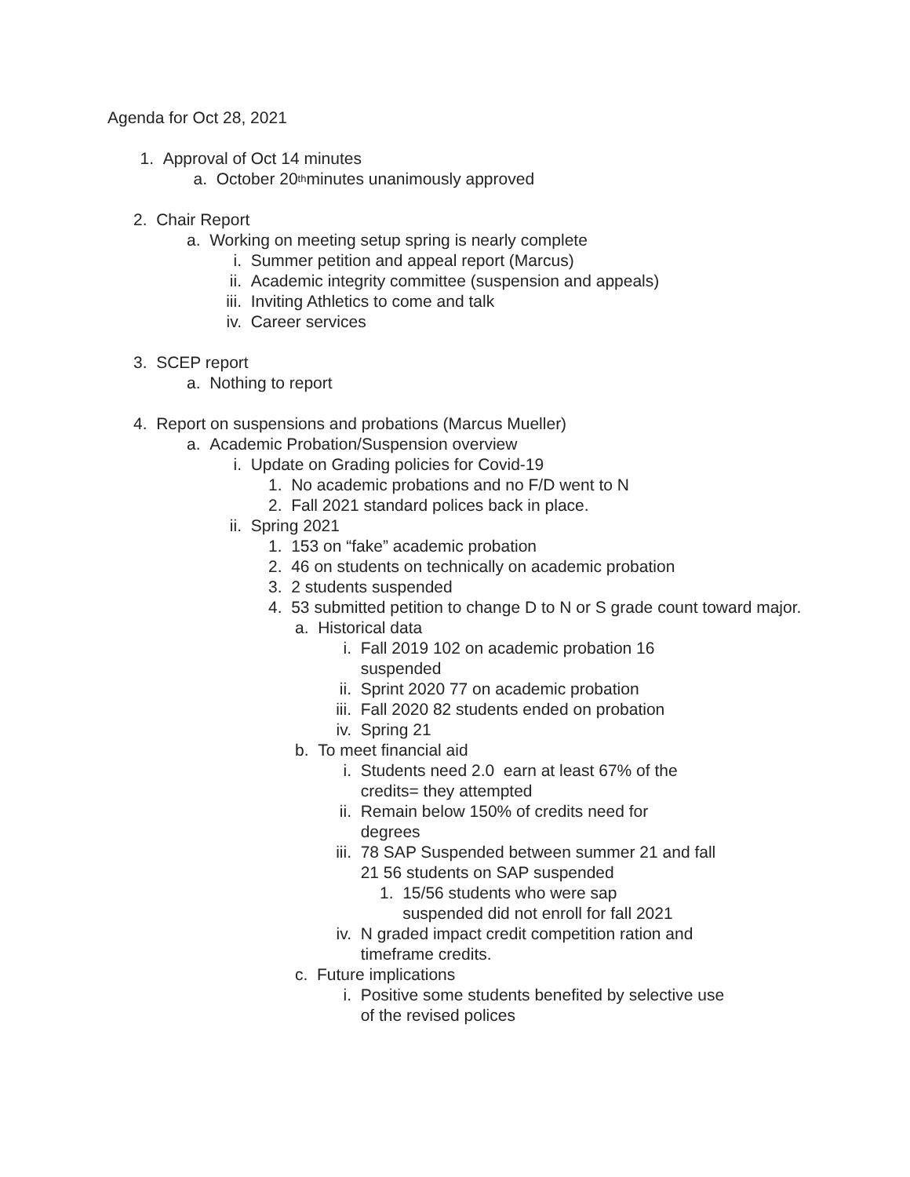Agenda for Oct 28, 2021
1. Approval of Oct 14 minutes
a. October 20<sup>th</sup> minutes unanimously approved
2. Chair Report
a. Working on meeting setup spring is nearly complete
i. Summer petition and appeal report (Marcus)
ii. Academic integrity committee (suspension and appeals)
iii. Inviting Athletics to come and talk
iv. Career services
3. SCEP report
a. Nothing to report
4. Report on suspensions and probations (Marcus Mueller)
a. Academic Probation/Suspension overview
i. Update on Grading policies for Covid-19
1. No academic probations and no F/D went to N
2. Fall 2021 standard polices back in place.
ii. Spring 2021
1. 153 on “fake” academic probation
2. 46 on students on technically on academic probation
3. 2 students suspended
4. 53 submitted petition to change D to N or S grade count toward major.
a. Historical data
i. Fall 2019 102 on academic probation 16 suspended
ii. Sprint 2020 77 on academic probation
iii. Fall 2020 82 students ended on probation
iv. Spring 21
b. To meet financial aid
i. Students need 2.0 earn at least 67% of the credits= they attempted
ii. Remain below 150% of credits need for degrees
iii. 78 SAP Suspended between summer 21 and fall 21 56 students on SAP suspended
1. 15/56 students who were sap suspended did not enroll for fall 2021
iv. N graded impact credit competition ration and timeframe credits.
c. Future implications
i. Positive some students benefited by selective use of the revised polices